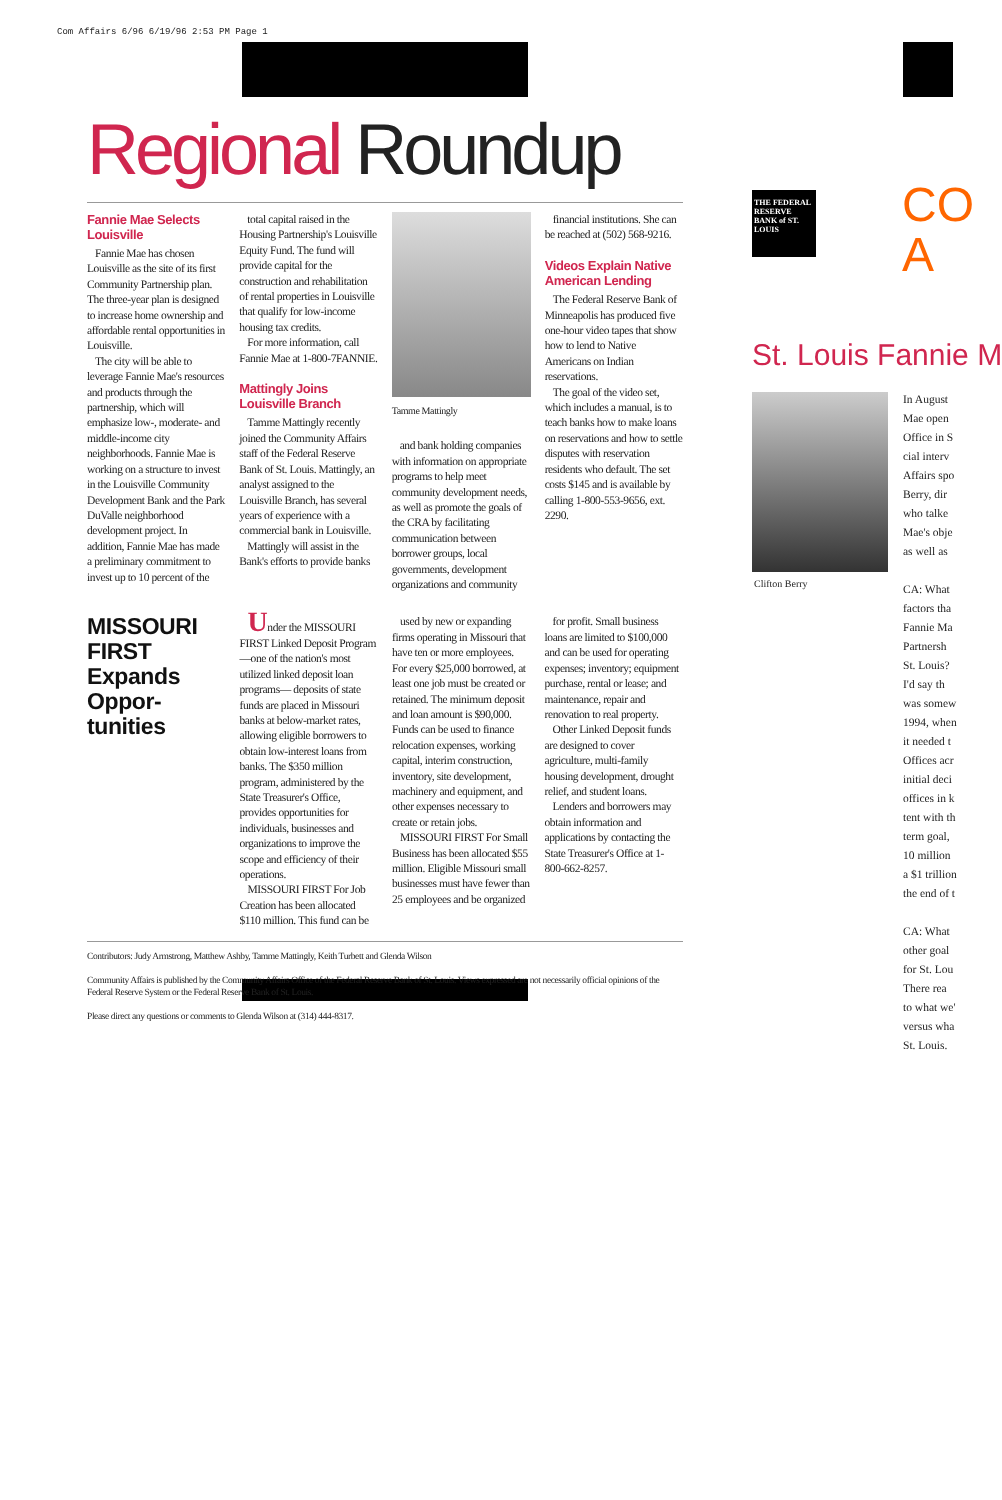Com Affairs 6/96 6/19/96 2:53 PM Page 1
Regional Roundup
Fannie Mae Selects Louisville
Fannie Mae has chosen Louisville as the site of its first Community Partnership plan. The three-year plan is designed to increase home ownership and affordable rental opportunities in Louisville.
The city will be able to leverage Fannie Mae's resources and products through the partnership, which will emphasize low-, moderate- and middle-income city neighborhoods. Fannie Mae is working on a structure to invest in the Louisville Community Development Bank and the Park DuValle neighborhood development project. In addition, Fannie Mae has made a preliminary commitment to invest up to 10 percent of the
total capital raised in the Housing Partnership's Louisville Equity Fund. The fund will provide capital for the construction and rehabilitation of rental properties in Louisville that qualify for low-income housing tax credits.
For more information, call Fannie Mae at 1-800-7FANNIE.
Mattingly Joins Louisville Branch
Tamme Mattingly recently joined the Community Affairs staff of the Federal Reserve Bank of St. Louis. Mattingly, an analyst assigned to the Louisville Branch, has several years of experience with a commercial bank in Louisville.
Mattingly will assist in the Bank's efforts to provide banks
Tamme Mattingly
and bank holding companies with information on appropriate programs to help meet community development needs, as well as promote the goals of the CRA by facilitating communication between borrower groups, local governments, development organizations and community
financial institutions. She can be reached at (502) 568-9216.
Videos Explain Native American Lending
The Federal Reserve Bank of Minneapolis has produced five one-hour video tapes that show how to lend to Native Americans on Indian reservations.
The goal of the video set, which includes a manual, is to teach banks how to make loans on reservations and how to settle disputes with reservation residents who default. The set costs $145 and is available by calling 1-800-553-9656, ext. 2290.
MISSOURI FIRST Expands Oppor-tunities
Under the MISSOURI FIRST Linked Deposit Program—one of the nation's most utilized linked deposit loan programs— deposits of state funds are placed in Missouri banks at below-market rates, allowing eligible borrowers to obtain low-interest loans from banks. The $350 million program, administered by the State Treasurer's Office, provides opportunities for individuals, businesses and organizations to improve the scope and efficiency of their operations.
MISSOURI FIRST For Job Creation has been allocated $110 million. This fund can be
used by new or expanding firms operating in Missouri that have ten or more employees. For every $25,000 borrowed, at least one job must be created or retained. The minimum deposit and loan amount is $90,000. Funds can be used to finance relocation expenses, working capital, interim construction, inventory, site development, machinery and equipment, and other expenses necessary to create or retain jobs.
MISSOURI FIRST For Small Business has been allocated $55 million. Eligible Missouri small businesses must have fewer than 25 employees and be organized
for profit. Small business loans are limited to $100,000 and can be used for operating expenses; inventory; equipment purchase, rental or lease; and maintenance, repair and renovation to real property.
Other Linked Deposit funds are designed to cover agriculture, multi-family housing development, drought relief, and student loans.
Lenders and borrowers may obtain information and applications by contacting the State Treasurer's Office at 1-800-662-8257.
Contributors: Judy Armstrong, Matthew Ashby, Tamme Mattingly, Keith Turbett and Glenda Wilson
Community Affairs is published by the Community Affairs Office of the Federal Reserve Bank of St. Louis. Views expressed are not necessarily official opinions of the Federal Reserve System or the Federal Reserve Bank of St. Louis.
Please direct any questions or comments to Glenda Wilson at (314) 444-8317.
THE FEDERAL RESERVE BANK of ST. LOUIS
CO
A
St. Louis Fannie M
Clifton Berry
In August
Mae open
Office in S
cial interv
Affairs spo
Berry, dir
who talke
Mae's obje
as well as
CA: What
factors tha
Fannie Ma
Partnersh
St. Louis?
I'd say th
was somew
1994, when
it needed t
Offices acr
initial deci
offices in k
tent with th
term goal,
10 million
a $1 trillion
the end of t
CA: What
other goal
for St. Lou
There rea
to what we'
versus wha
St. Louis.